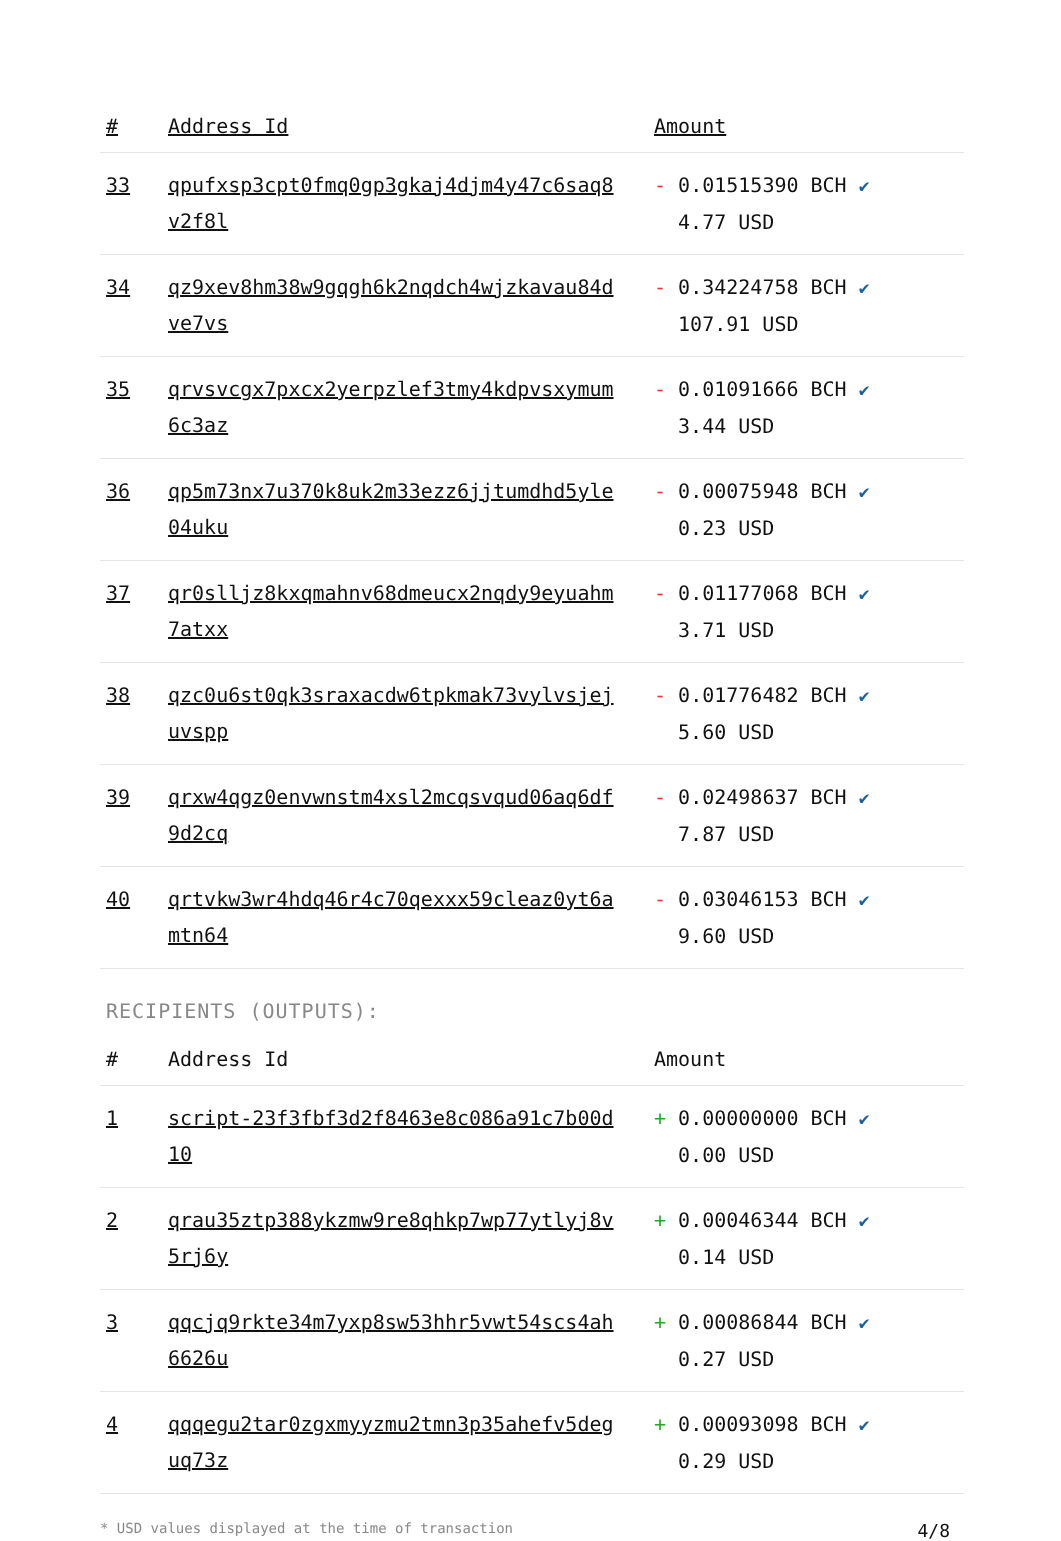| # | Address Id | Amount |
| --- | --- | --- |
| 33 | qpufxsp3cpt0fmq0gp3gkaj4djm4y47c6saq8v2f8l | - 0.01515390 BCH ✔ 4.77 USD |
| 34 | qz9xev8hm38w9gqgh6k2nqdch4wjzkavau84dve7vs | - 0.34224758 BCH ✔ 107.91 USD |
| 35 | qrvsvcgx7pxcx2yerpzlef3tmy4kdpvsxymum6c3az | - 0.01091666 BCH ✔ 3.44 USD |
| 36 | qp5m73nx7u370k8uk2m33ezz6jjtumdhd5yle04uku | - 0.00075948 BCH ✔ 0.23 USD |
| 37 | qr0slljz8kxqmahnv68dmeucx2nqdy9eyuahm7atxx | - 0.01177068 BCH ✔ 3.71 USD |
| 38 | qzc0u6st0qk3sraxacdw6tpkmak73vylvsjejuvspp | - 0.01776482 BCH ✔ 5.60 USD |
| 39 | qrxw4qgz0envwnstm4xsl2mcqsvqud06aq6df9d2cq | - 0.02498637 BCH ✔ 7.87 USD |
| 40 | qrtvkw3wr4hdq46r4c70qexxx59cleaz0yt6amtn64 | - 0.03046153 BCH ✔ 9.60 USD |
RECIPIENTS (OUTPUTS):
| # | Address Id | Amount |
| --- | --- | --- |
| 1 | script-23f3fbf3d2f8463e8c086a91c7b00d10 | + 0.00000000 BCH ✔ 0.00 USD |
| 2 | qrau35ztp388ykzmw9re8qhkp7wp77ytlyj8v5rj6y | + 0.00046344 BCH ✔ 0.14 USD |
| 3 | qqcjq9rkte34m7yxp8sw53hhr5vwt54scs4ah6626u | + 0.00086844 BCH ✔ 0.27 USD |
| 4 | qqqegu2tar0zgxmyyzmu2tmn3p35ahefv5deguq73z | + 0.00093098 BCH ✔ 0.29 USD |
* USD values displayed at the time of transaction 4/8